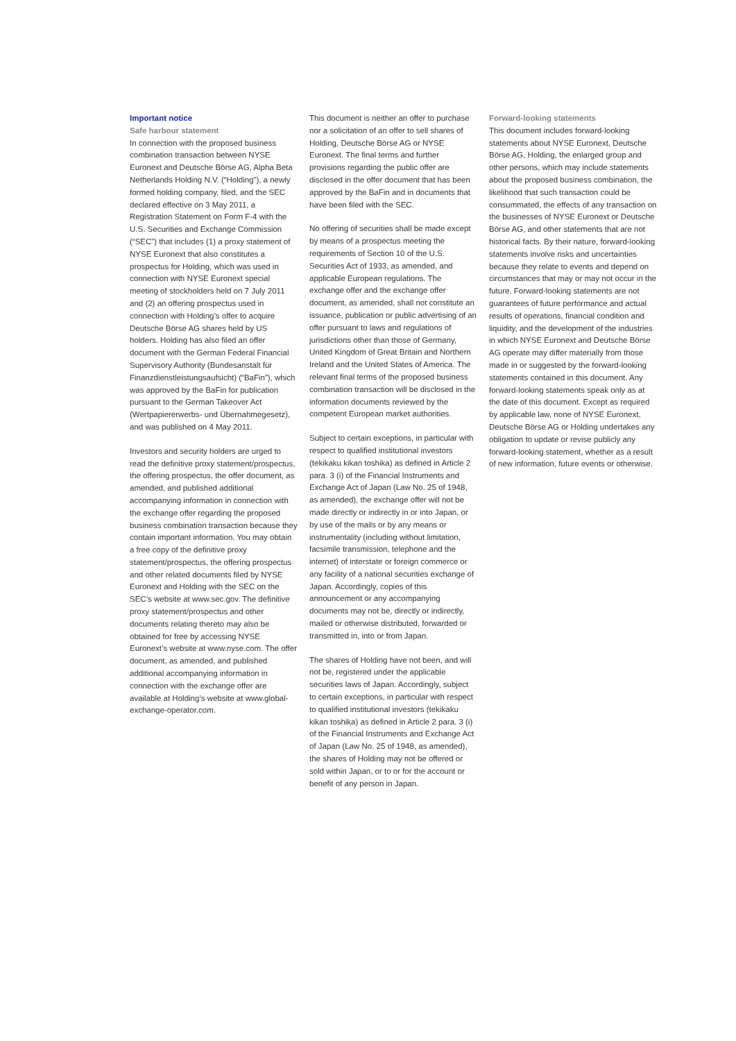Important notice
Safe harbour statement
In connection with the proposed business combination transaction between NYSE Euronext and Deutsche Börse AG, Alpha Beta Netherlands Holding N.V. (“Holding”), a newly formed holding company, filed, and the SEC declared effective on 3 May 2011, a Registration Statement on Form F-4 with the U.S. Securities and Exchange Commission (“SEC”) that includes (1) a proxy statement of NYSE Euronext that also constitutes a prospectus for Holding, which was used in connection with NYSE Euronext special meeting of stockholders held on 7 July 2011 and (2) an offering prospectus used in connection with Holding’s offer to acquire Deutsche Börse AG shares held by US holders. Holding has also filed an offer document with the German Federal Financial Supervisory Authority (Bundesanstalt für Finanzdienstleistungsaufsicht) (“BaFin”), which was approved by the BaFin for publication pursuant to the German Takeover Act (Wertpapiererwerbs- und Übernahmegesetz), and was published on 4 May 2011.
Investors and security holders are urged to read the definitive proxy statement/prospectus, the offering prospectus, the offer document, as amended, and published additional accompanying information in connection with the exchange offer regarding the proposed business combination transaction because they contain important information. You may obtain a free copy of the definitive proxy statement/prospectus, the offering prospectus and other related documents filed by NYSE Euronext and Holding with the SEC on the SEC’s website at www.sec.gov. The definitive proxy statement/prospectus and other documents relating thereto may also be obtained for free by accessing NYSE Euronext’s website at www.nyse.com. The offer document, as amended, and published additional accompanying information in connection with the exchange offer are available at Holding’s website at www.global-exchange-operator.com.
This document is neither an offer to purchase nor a solicitation of an offer to sell shares of Holding, Deutsche Börse AG or NYSE Euronext. The final terms and further provisions regarding the public offer are disclosed in the offer document that has been approved by the BaFin and in documents that have been filed with the SEC.
No offering of securities shall be made except by means of a prospectus meeting the requirements of Section 10 of the U.S. Securities Act of 1933, as amended, and applicable European regulations. The exchange offer and the exchange offer document, as amended, shall not constitute an issuance, publication or public advertising of an offer pursuant to laws and regulations of jurisdictions other than those of Germany, United Kingdom of Great Britain and Northern Ireland and the United States of America. The relevant final terms of the proposed business combination transaction will be disclosed in the information documents reviewed by the competent European market authorities.
Subject to certain exceptions, in particular with respect to qualified institutional investors (tekikaku kikan toshika) as defined in Article 2 para. 3 (i) of the Financial Instruments and Exchange Act of Japan (Law No. 25 of 1948, as amended), the exchange offer will not be made directly or indirectly in or into Japan, or by use of the mails or by any means or instrumentality (including without limitation, facsimile transmission, telephone and the internet) of interstate or foreign commerce or any facility of a national securities exchange of Japan. Accordingly, copies of this announcement or any accompanying documents may not be, directly or indirectly, mailed or otherwise distributed, forwarded or transmitted in, into or from Japan.
The shares of Holding have not been, and will not be, registered under the applicable securities laws of Japan. Accordingly, subject to certain exceptions, in particular with respect to qualified institutional investors (tekikaku kikan toshika) as defined in Article 2 para. 3 (i) of the Financial Instruments and Exchange Act of Japan (Law No. 25 of 1948, as amended), the shares of Holding may not be offered or sold within Japan, or to or for the account or benefit of any person in Japan.
Forward-looking statements
This document includes forward-looking statements about NYSE Euronext, Deutsche Börse AG, Holding, the enlarged group and other persons, which may include statements about the proposed business combination, the likelihood that such transaction could be consummated, the effects of any transaction on the businesses of NYSE Euronext or Deutsche Börse AG, and other statements that are not historical facts. By their nature, forward-looking statements involve risks and uncertainties because they relate to events and depend on circumstances that may or may not occur in the future. Forward-looking statements are not guarantees of future performance and actual results of operations, financial condition and liquidity, and the development of the industries in which NYSE Euronext and Deutsche Börse AG operate may differ materially from those made in or suggested by the forward-looking statements contained in this document. Any forward-looking statements speak only as at the date of this document. Except as required by applicable law, none of NYSE Euronext, Deutsche Börse AG or Holding undertakes any obligation to update or revise publicly any forward-looking statement, whether as a result of new information, future events or otherwise.